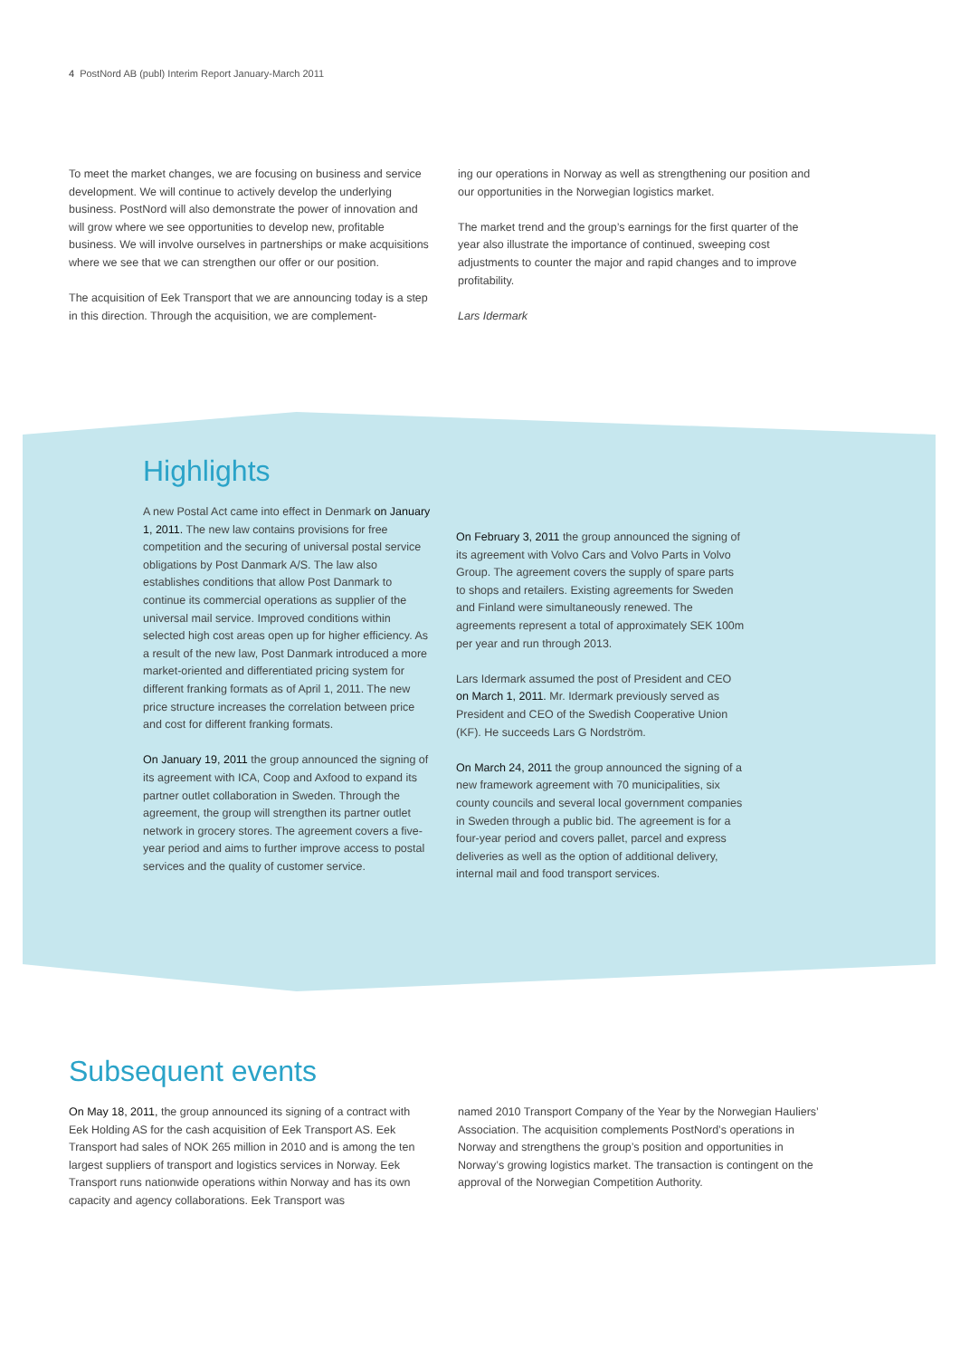4 PostNord AB (publ) Interim Report January-March 2011
To meet the market changes, we are focusing on business and service development. We will continue to actively develop the underlying business. PostNord will also demonstrate the power of innovation and will grow where we see opportunities to develop new, profitable business. We will involve ourselves in partnerships or make acquisitions where we see that we can strengthen our offer or our position.
The acquisition of Eek Transport that we are announcing today is a step in this direction. Through the acquisition, we are complement-
ing our operations in Norway as well as strengthening our position and our opportunities in the Norwegian logistics market.
The market trend and the group’s earnings for the first quarter of the year also illustrate the importance of continued, sweeping cost adjustments to counter the major and rapid changes and to improve profitability.
Lars Idermark
Highlights
A new Postal Act came into effect in Denmark on January 1, 2011. The new law contains provisions for free competition and the securing of universal postal service obligations by Post Danmark A/S. The law also establishes conditions that allow Post Danmark to continue its commercial operations as supplier of the universal mail service. Improved conditions within selected high cost areas open up for higher efficiency. As a result of the new law, Post Danmark introduced a more market-oriented and differentiated pricing system for different franking formats as of April 1, 2011. The new price structure increases the correlation between price and cost for different franking formats.
On January 19, 2011 the group announced the signing of its agreement with ICA, Coop and Axfood to expand its partner outlet collaboration in Sweden. Through the agreement, the group will strengthen its partner outlet network in grocery stores. The agreement covers a five-year period and aims to further improve access to postal services and the quality of customer service.
On February 3, 2011 the group announced the signing of its agreement with Volvo Cars and Volvo Parts in Volvo Group. The agreement covers the supply of spare parts to shops and retailers. Existing agreements for Sweden and Finland were simultaneously renewed. The agreements represent a total of approximately SEK 100m per year and run through 2013.
Lars Idermark assumed the post of President and CEO on March 1, 2011. Mr. Idermark previously served as President and CEO of the Swedish Cooperative Union (KF). He succeeds Lars G Nordström.
On March 24, 2011 the group announced the signing of a new framework agreement with 70 municipalities, six county councils and several local government companies in Sweden through a public bid. The agreement is for a four-year period and covers pallet, parcel and express deliveries as well as the option of additional delivery, internal mail and food transport services.
Subsequent events
On May 18, 2011, the group announced its signing of a contract with Eek Holding AS for the cash acquisition of Eek Transport AS. Eek Transport had sales of NOK 265 million in 2010 and is among the ten largest suppliers of transport and logistics services in Norway. Eek Transport runs nationwide operations within Norway and has its own capacity and agency collaborations. Eek Transport was
named 2010 Transport Company of the Year by the Norwegian Hauliers’ Association. The acquisition complements PostNord’s operations in Norway and strengthens the group’s position and opportunities in Norway’s growing logistics market. The transaction is contingent on the approval of the Norwegian Competition Authority.